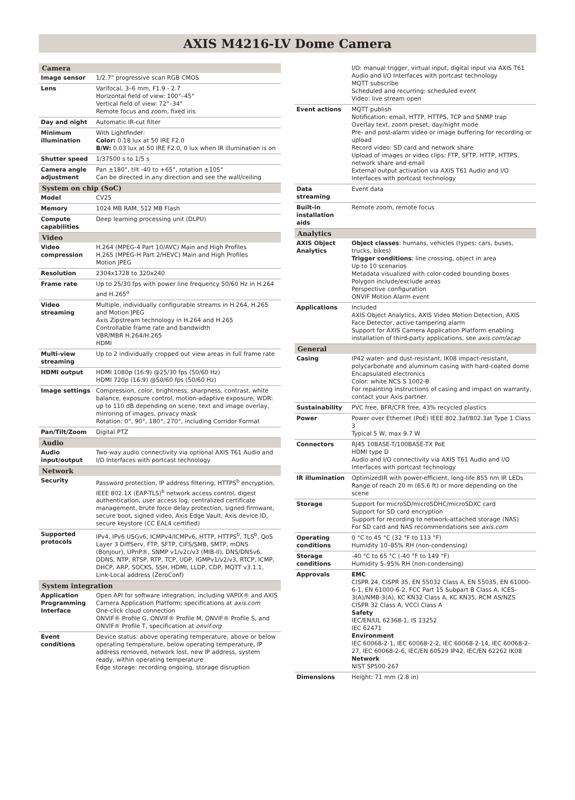AXIS M4216-LV Dome Camera
| Camera | |
| --- | --- |
| Image sensor | 1/2.7" progressive scan RGB CMOS |
| Lens | Varifocal, 3–6 mm, F1.9 - 2.7 Horizontal field of view: 100°–45° Vertical field of view: 72°–34° Remote focus and zoom, fixed iris |
| Day and night | Automatic IR-cut filter |
| Minimum illumination | With Lightfinder: Color: 0.18 lux at 50 IRE F2.0 B/W: 0.03 lux at 50 IRE F2.0, 0 lux when IR illumination is on |
| Shutter speed | 1/37500 s to 1/5 s |
| Camera angle adjustment | Pan ±180°, tilt -40 to +65°, rotation ±105° Can be directed in any direction and see the wall/ceiling |
| System on chip (SoC) | |
| Model | CV25 |
| Memory | 1024 MB RAM, 512 MB Flash |
| Compute capabilities | Deep learning processing unit (DLPU) |
| Video | |
| Video compression | H.264 (MPEG-4 Part 10/AVC) Main and High Profiles H.265 (MPEG-H Part 2/HEVC) Main and High Profiles Motion JPEG |
| Resolution | 2304x1728 to 320x240 |
| Frame rate | Up to 25/30 fps with power line frequency 50/60 Hz in H.264 and H.265<sup>a</sup> |
| Video streaming | Multiple, individually configurable streams in H.264, H.265 and Motion JPEG Axis Zipstream technology in H.264 and H.265 Controllable frame rate and bandwidth VBR/MBR H.264/H.265 HDMI |
| Multi-view streaming | Up to 2 individually cropped out view areas in full frame rate |
| HDMI output | HDMI 1080p (16:9) @25/30 fps (50/60 Hz) HDMI 720p (16:9) @50/60 fps (50/60 Hz) |
| Image settings | Compression, color, brightness, sharpness, contrast, white balance, exposure control, motion-adaptive exposure, WDR: up to 110 dB depending on scene, text and image overlay, mirroring of images, privacy mask Rotation: 0°, 90°, 180°, 270°, including Corridor Format |
| Pan/Tilt/Zoom | Digital PTZ |
| Audio | |
| Audio input/output | Two-way audio connectivity via optional AXIS T61 Audio and I/O Interfaces with portcast technology |
| Network | |
| Security | Password protection, IP address filtering, HTTPS<sup>b</sup> encryption, IEEE 802.1X (EAP-TLS)<sup>b</sup> network access control, digest authentication, user access log, centralized certificate management, brute force delay protection, signed firmware, secure boot, signed video, Axis Edge Vault, Axis device ID, secure keystore (CC EAL4 certified) |
| Supported protocols | IPv4, IPv6 USGv6, ICMPv4/ICMPv6, HTTP, HTTPS<sup>b</sup>, TLS<sup>b</sup>, QoS Layer 3 DiffServ, FTP, SFTP, CIFS/SMB, SMTP, mDNS (Bonjour), UPnP®, SNMP v1/v2c/v3 (MIB-II), DNS/DNSv6, DDNS, NTP, RTSP, RTP, TCP, UDP, IGMPv1/v2/v3, RTCP, ICMP, DHCP, ARP, SOCKS, SSH, HDMI, LLDP, CDP, MQTT v3.1.1, Link-Local address (ZeroConf) |
| System integration | |
| Application Programming Interface | Open API for software integration, including VAPIX® and AXIS Camera Application Platform; specifications at axis.com One-click cloud connection ONVIF® Profile G, ONVIF® Profile M, ONVIF® Profile S, and ONVIF® Profile T, specification at onvif.org |
| Event conditions | Device status: above operating temperature, above or below operating temperature, below operating temperature, IP address removed, network lost, new IP address, system ready, within operating temperature Edge storage: recording ongoing, storage disruption |
| | I/O: manual trigger, virtual input, digital input via AXIS T61 Audio and I/O Interfaces with portcast technology MQTT subscribe Scheduled and recurring: scheduled event Video: live stream open |
| Event actions | MQTT publish Notification: email, HTTP, HTTPS, TCP and SNMP trap Overlay text, zoom preset, day/night mode Pre- and post-alarm video or image buffering for recording or upload Record video: SD card and network share Upload of images or video clips: FTP, SFTP, HTTP, HTTPS, network share and email External output activation via AXIS T61 Audio and I/O Interfaces with portcast technology |
| Data streaming | Event data |
| Built-in installation aids | Remote zoom, remote focus |
| Analytics | |
| AXIS Object Analytics | Object classes : humans, vehicles (types: cars, buses, trucks, bikes) Trigger conditions : line crossing, object in area Up to 10 scenarios Metadata visualized with color-coded bounding boxes Polygon include/exclude areas Perspective configuration ONVIF Motion Alarm event |
| Applications | Included AXIS Object Analytics, AXIS Video Motion Detection, AXIS Face Detector, active tampering alarm Support for AXIS Camera Application Platform enabling installation of third-party applications, see axis.com/acap |
| General | |
| Casing | IP42 water- and dust-resistant, IK08 impact-resistant, polycarbonate and aluminum casing with hard-coated dome Encapsulated electronics Color: white NCS S 1002-B For repainting instructions of casing and impact on warranty, contact your Axis partner. |
| Sustainability | PVC free, BFR/CFR free, 43% recycled plastics |
| Power | Power over Ethernet (PoE) IEEE 802.3af/802.3at Type 1 Class 3 Typical 5 W, max 9.7 W |
| Connectors | RJ45 10BASE-T/100BASE-TX PoE HDMI type D Audio and I/O connectivity via AXIS T61 Audio and I/O Interfaces with portcast technology |
| IR illumination | OptimizedIR with power-efficient, long-life 855 nm IR LEDs Range of reach 20 m (65.6 ft) or more depending on the scene |
| Storage | Support for microSD/microSDHC/microSDXC card Support for SD card encryption Support for recording to network-attached storage (NAS) For SD card and NAS recommendations see axis.com |
| Operating conditions | 0 °C to 45 °C (32 °F to 113 °F) Humidity 10–85% RH (non-condensing) |
| Storage conditions | -40 °C to 65 °C (-40 °F to 149 °F) Humidity 5–95% RH (non-condensing) |
| Approvals | EMC CISPR 24, CISPR 35, EN 55032 Class A, EN 55035, EN 61000-6-1, EN 61000-6-2, FCC Part 15 Subpart B Class A, ICES-3(A)/NMB-3(A), KC KN32 Class A, KC KN35, RCM AS/NZS CISPR 32 Class A, VCCI Class A Safety IEC/EN/UL 62368-1, IS 13252 IEC 62471 Environment IEC 60068-2-1, IEC 60068-2-2, IEC 60068-2-14, IEC 60068-2-27, IEC 60068-2-6, IEC/EN 60529 IP42, IEC/EN 62262 IK08 Network NIST SP500-267 |
| Dimensions | Height: 71 mm (2.8 in) |